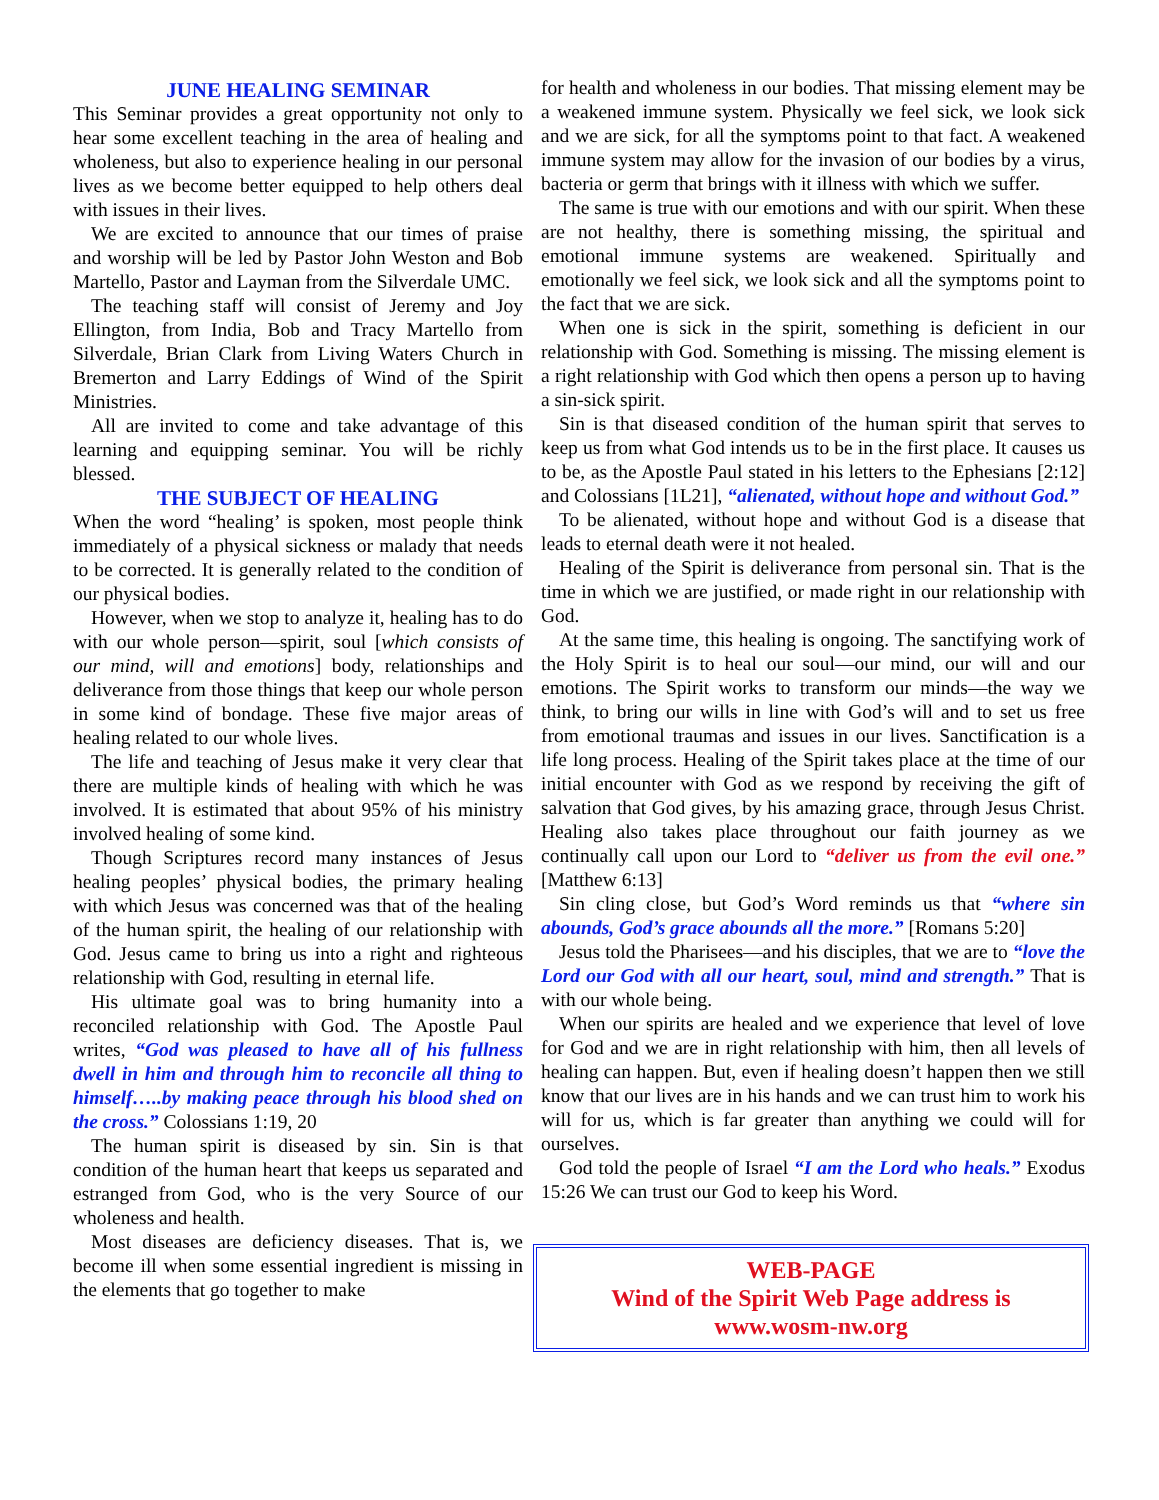JUNE HEALING SEMINAR
This Seminar provides a great opportunity not only to hear some excellent teaching in the area of healing and wholeness, but also to experience healing in our personal lives as we become better equipped to help others deal with issues in their lives.
We are excited to announce that our times of praise and worship will be led by Pastor John Weston and Bob Martello, Pastor and Layman from the Silverdale UMC.
The teaching staff will consist of Jeremy and Joy Ellington, from India, Bob and Tracy Martello from Silverdale, Brian Clark from Living Waters Church in Bremerton and Larry Eddings of Wind of the Spirit Ministries.
All are invited to come and take advantage of this learning and equipping seminar. You will be richly blessed.
THE SUBJECT OF HEALING
When the word “healing’ is spoken, most people think immediately of a physical sickness or malady that needs to be corrected. It is generally related to the condition of our physical bodies.
However, when we stop to analyze it, healing has to do with our whole person—spirit, soul [which consists of our mind, will and emotions] body, relationships and deliverance from those things that keep our whole person in some kind of bondage. These five major areas of healing related to our whole lives.
The life and teaching of Jesus make it very clear that there are multiple kinds of healing with which he was involved. It is estimated that about 95% of his ministry involved healing of some kind.
Though Scriptures record many instances of Jesus healing peoples’ physical bodies, the primary healing with which Jesus was concerned was that of the healing of the human spirit, the healing of our relationship with God. Jesus came to bring us into a right and righteous relationship with God, resulting in eternal life.
His ultimate goal was to bring humanity into a reconciled relationship with God. The Apostle Paul writes, “God was pleased to have all of his fullness dwell in him and through him to reconcile all thing to himself…..by making peace through his blood shed on the cross.” Colossians 1:19, 20
The human spirit is diseased by sin. Sin is that condition of the human heart that keeps us separated and estranged from God, who is the very Source of our wholeness and health.
Most diseases are deficiency diseases. That is, we become ill when some essential ingredient is missing in the elements that go together to make
for health and wholeness in our bodies. That missing element may be a weakened immune system. Physically we feel sick, we look sick and we are sick, for all the symptoms point to that fact. A weakened immune system may allow for the invasion of our bodies by a virus, bacteria or germ that brings with it illness with which we suffer.
The same is true with our emotions and with our spirit. When these are not healthy, there is something missing, the spiritual and emotional immune systems are weakened. Spiritually and emotionally we feel sick, we look sick and all the symptoms point to the fact that we are sick.
When one is sick in the spirit, something is deficient in our relationship with God. Something is missing. The missing element is a right relationship with God which then opens a person up to having a sin-sick spirit.
Sin is that diseased condition of the human spirit that serves to keep us from what God intends us to be in the first place. It causes us to be, as the Apostle Paul stated in his letters to the Ephesians [2:12] and Colossians [1L21], “alienated, without hope and without God.”
To be alienated, without hope and without God is a disease that leads to eternal death were it not healed.
Healing of the Spirit is deliverance from personal sin. That is the time in which we are justified, or made right in our relationship with God.
At the same time, this healing is ongoing. The sanctifying work of the Holy Spirit is to heal our soul—our mind, our will and our emotions. The Spirit works to transform our minds—the way we think, to bring our wills in line with God’s will and to set us free from emotional traumas and issues in our lives. Sanctification is a life long process. Healing of the Spirit takes place at the time of our initial encounter with God as we respond by receiving the gift of salvation that God gives, by his amazing grace, through Jesus Christ. Healing also takes place throughout our faith journey as we continually call upon our Lord to “deliver us from the evil one.” [Matthew 6:13]
Sin cling close, but God’s Word reminds us that “where sin abounds, God’s grace abounds all the more.” [Romans 5:20]
Jesus told the Pharisees—and his disciples, that we are to “love the Lord our God with all our heart, soul, mind and strength.” That is with our whole being.
When our spirits are healed and we experience that level of love for God and we are in right relationship with him, then all levels of healing can happen. But, even if healing doesn’t happen then we still know that our lives are in his hands and we can trust him to work his will for us, which is far greater than anything we could will for ourselves.
God told the people of Israel “I am the Lord who heals.” Exodus 15:26 We can trust our God to keep his Word.
WEB-PAGE
Wind of the Spirit Web Page address is
www.wosm-nw.org